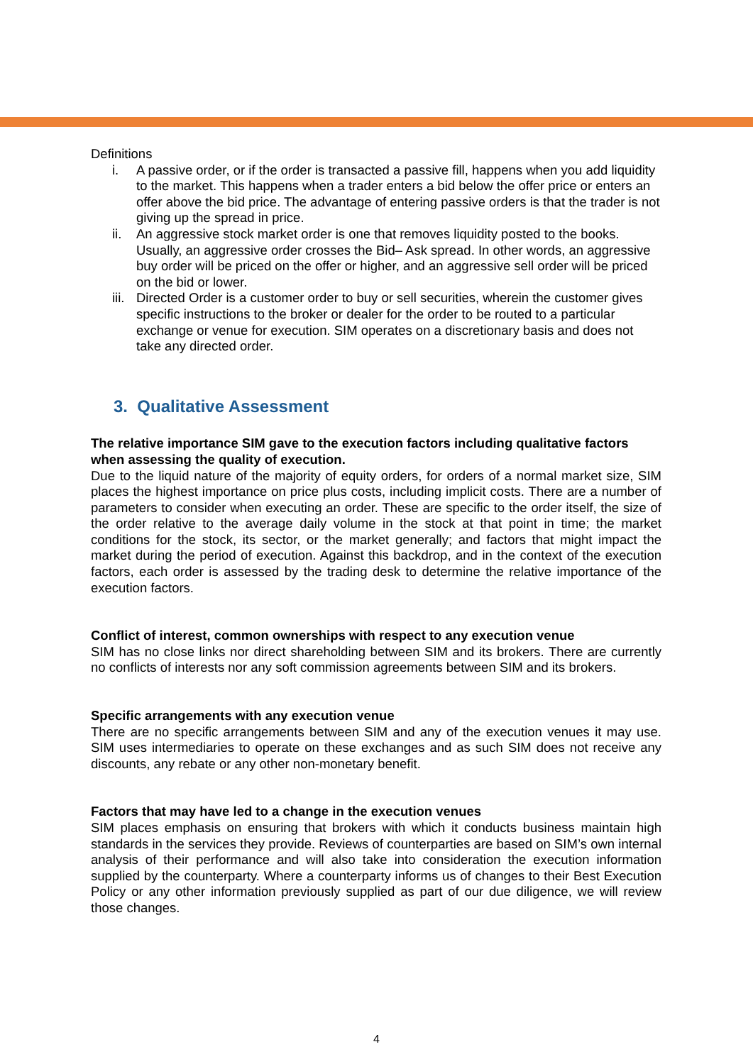Definitions
i. A passive order, or if the order is transacted a passive fill, happens when you add liquidity to the market. This happens when a trader enters a bid below the offer price or enters an offer above the bid price. The advantage of entering passive orders is that the trader is not giving up the spread in price.
ii. An aggressive stock market order is one that removes liquidity posted to the books. Usually, an aggressive order crosses the Bid– Ask spread. In other words, an aggressive buy order will be priced on the offer or higher, and an aggressive sell order will be priced on the bid or lower.
iii. Directed Order is a customer order to buy or sell securities, wherein the customer gives specific instructions to the broker or dealer for the order to be routed to a particular exchange or venue for execution. SIM operates on a discretionary basis and does not take any directed order.
3. Qualitative Assessment
The relative importance SIM gave to the execution factors including qualitative factors when assessing the quality of execution.
Due to the liquid nature of the majority of equity orders, for orders of a normal market size, SIM places the highest importance on price plus costs, including implicit costs. There are a number of parameters to consider when executing an order. These are specific to the order itself, the size of the order relative to the average daily volume in the stock at that point in time; the market conditions for the stock, its sector, or the market generally; and factors that might impact the market during the period of execution. Against this backdrop, and in the context of the execution factors, each order is assessed by the trading desk to determine the relative importance of the execution factors.
Conflict of interest, common ownerships with respect to any execution venue
SIM has no close links nor direct shareholding between SIM and its brokers. There are currently no conflicts of interests nor any soft commission agreements between SIM and its brokers.
Specific arrangements with any execution venue
There are no specific arrangements between SIM and any of the execution venues it may use. SIM uses intermediaries to operate on these exchanges and as such SIM does not receive any discounts, any rebate or any other non-monetary benefit.
Factors that may have led to a change in the execution venues
SIM places emphasis on ensuring that brokers with which it conducts business maintain high standards in the services they provide. Reviews of counterparties are based on SIM’s own internal analysis of their performance and will also take into consideration the execution information supplied by the counterparty. Where a counterparty informs us of changes to their Best Execution Policy or any other information previously supplied as part of our due diligence, we will review those changes.
4